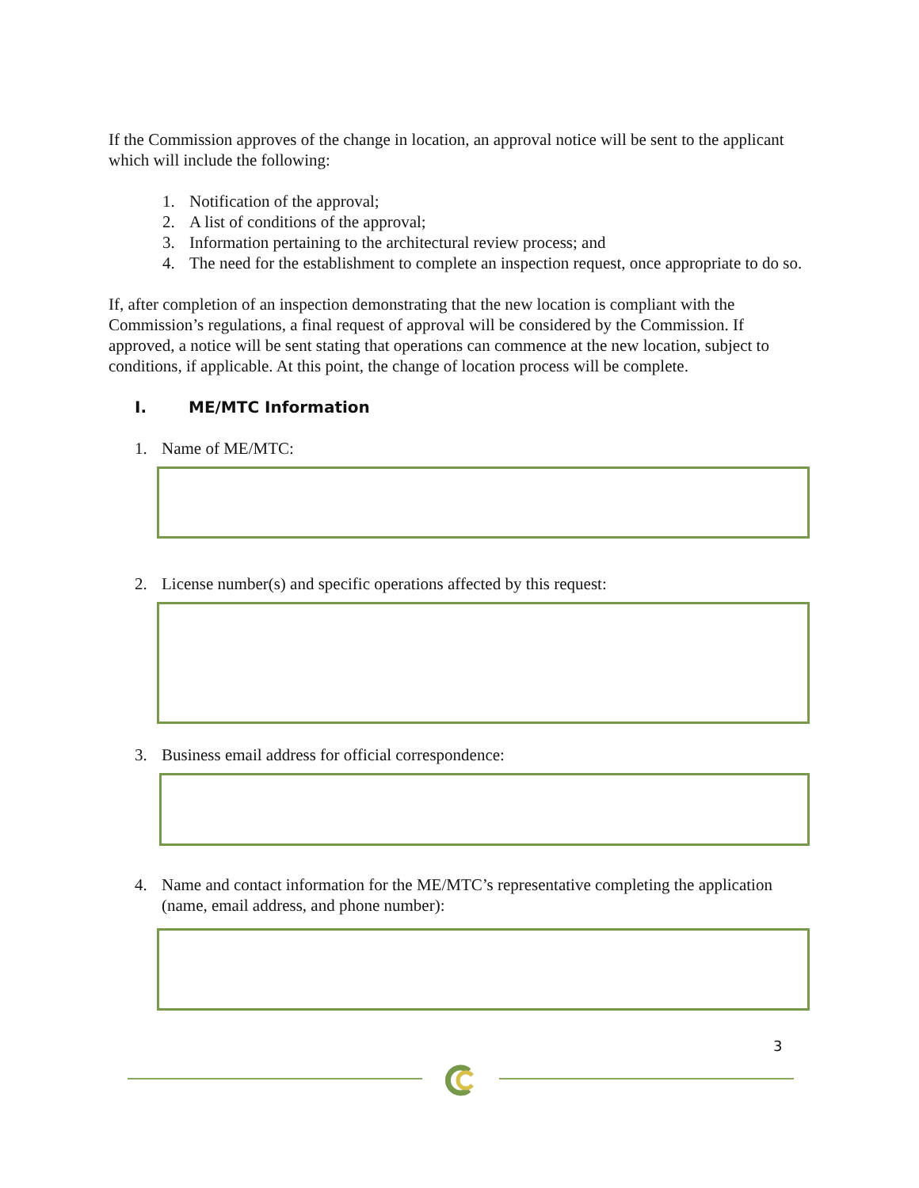If the Commission approves of the change in location, an approval notice will be sent to the applicant which will include the following:
1. Notification of the approval;
2. A list of conditions of the approval;
3. Information pertaining to the architectural review process; and
4. The need for the establishment to complete an inspection request, once appropriate to do so.
If, after completion of an inspection demonstrating that the new location is compliant with the Commission’s regulations, a final request of approval will be considered by the Commission. If approved, a notice will be sent stating that operations can commence at the new location, subject to conditions, if applicable. At this point, the change of location process will be complete.
I. ME/MTC Information
1. Name of ME/MTC:
2. License number(s) and specific operations affected by this request:
3. Business email address for official correspondence:
4. Name and contact information for the ME/MTC’s representative completing the application (name, email address, and phone number):
3